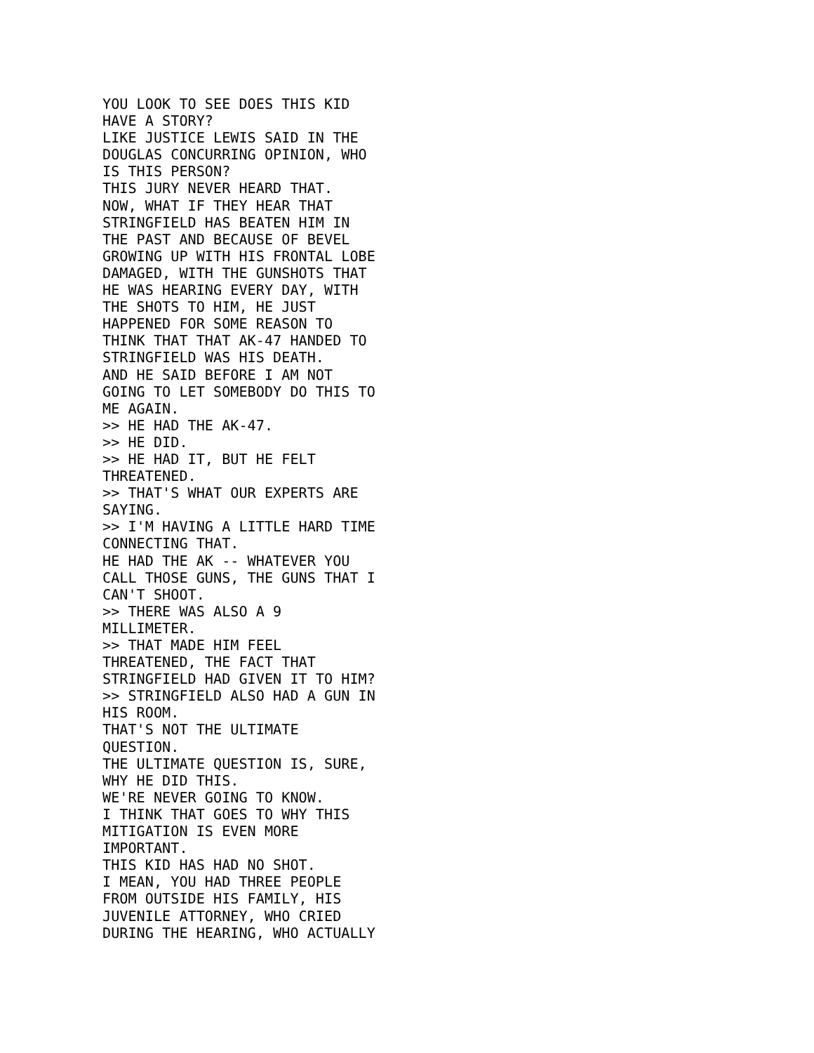YOU LOOK TO SEE DOES THIS KID
HAVE A STORY?
LIKE JUSTICE LEWIS SAID IN THE
DOUGLAS CONCURRING OPINION, WHO
IS THIS PERSON?
THIS JURY NEVER HEARD THAT.
NOW, WHAT IF THEY HEAR THAT
STRINGFIELD HAS BEATEN HIM IN
THE PAST AND BECAUSE OF BEVEL
GROWING UP WITH HIS FRONTAL LOBE
DAMAGED, WITH THE GUNSHOTS THAT
HE WAS HEARING EVERY DAY, WITH
THE SHOTS TO HIM, HE JUST
HAPPENED FOR SOME REASON TO
THINK THAT THAT AK-47 HANDED TO
STRINGFIELD WAS HIS DEATH.
AND HE SAID BEFORE I AM NOT
GOING TO LET SOMEBODY DO THIS TO
ME AGAIN.
>> HE HAD THE AK-47.
>> HE DID.
>> HE HAD IT, BUT HE FELT
THREATENED.
>> THAT'S WHAT OUR EXPERTS ARE
SAYING.
>> I'M HAVING A LITTLE HARD TIME
CONNECTING THAT.
HE HAD THE AK -- WHATEVER YOU
CALL THOSE GUNS, THE GUNS THAT I
CAN'T SHOOT.
>> THERE WAS ALSO A 9
MILLIMETER.
>> THAT MADE HIM FEEL
THREATENED, THE FACT THAT
STRINGFIELD HAD GIVEN IT TO HIM?
>> STRINGFIELD ALSO HAD A GUN IN
HIS ROOM.
THAT'S NOT THE ULTIMATE
QUESTION.
THE ULTIMATE QUESTION IS, SURE,
WHY HE DID THIS.
WE'RE NEVER GOING TO KNOW.
I THINK THAT GOES TO WHY THIS
MITIGATION IS EVEN MORE
IMPORTANT.
THIS KID HAS HAD NO SHOT.
I MEAN, YOU HAD THREE PEOPLE
FROM OUTSIDE HIS FAMILY, HIS
JUVENILE ATTORNEY, WHO CRIED
DURING THE HEARING, WHO ACTUALLY